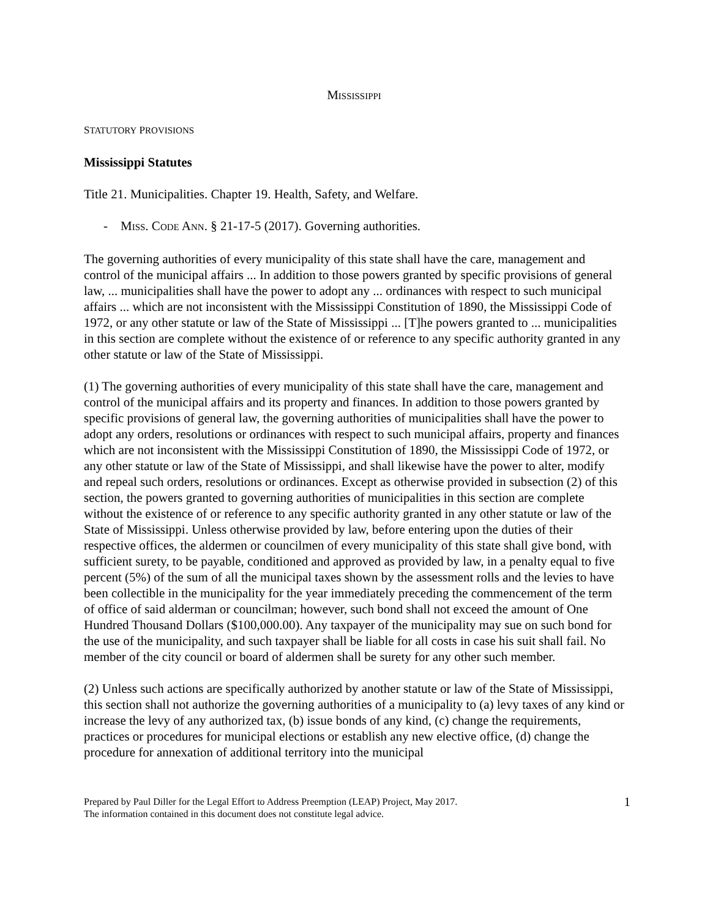MISSISSIPPI
STATUTORY PROVISIONS
Mississippi Statutes
Title 21. Municipalities. Chapter 19. Health, Safety, and Welfare.
- MISS. CODE ANN. § 21-17-5 (2017). Governing authorities.
The governing authorities of every municipality of this state shall have the care, management and control of the municipal affairs ... In addition to those powers granted by specific provisions of general law, ... municipalities shall have the power to adopt any ... ordinances with respect to such municipal affairs ... which are not inconsistent with the Mississippi Constitution of 1890, the Mississippi Code of 1972, or any other statute or law of the State of Mississippi ... [T]he powers granted to ... municipalities in this section are complete without the existence of or reference to any specific authority granted in any other statute or law of the State of Mississippi.
(1) The governing authorities of every municipality of this state shall have the care, management and control of the municipal affairs and its property and finances. In addition to those powers granted by specific provisions of general law, the governing authorities of municipalities shall have the power to adopt any orders, resolutions or ordinances with respect to such municipal affairs, property and finances which are not inconsistent with the Mississippi Constitution of 1890, the Mississippi Code of 1972, or any other statute or law of the State of Mississippi, and shall likewise have the power to alter, modify and repeal such orders, resolutions or ordinances. Except as otherwise provided in subsection (2) of this section, the powers granted to governing authorities of municipalities in this section are complete without the existence of or reference to any specific authority granted in any other statute or law of the State of Mississippi. Unless otherwise provided by law, before entering upon the duties of their respective offices, the aldermen or councilmen of every municipality of this state shall give bond, with sufficient surety, to be payable, conditioned and approved as provided by law, in a penalty equal to five percent (5%) of the sum of all the municipal taxes shown by the assessment rolls and the levies to have been collectible in the municipality for the year immediately preceding the commencement of the term of office of said alderman or councilman; however, such bond shall not exceed the amount of One Hundred Thousand Dollars ($100,000.00). Any taxpayer of the municipality may sue on such bond for the use of the municipality, and such taxpayer shall be liable for all costs in case his suit shall fail. No member of the city council or board of aldermen shall be surety for any other such member.
(2) Unless such actions are specifically authorized by another statute or law of the State of Mississippi, this section shall not authorize the governing authorities of a municipality to (a) levy taxes of any kind or increase the levy of any authorized tax, (b) issue bonds of any kind, (c) change the requirements, practices or procedures for municipal elections or establish any new elective office, (d) change the procedure for annexation of additional territory into the municipal
Prepared by Paul Diller for the Legal Effort to Address Preemption (LEAP) Project, May 2017.
The information contained in this document does not constitute legal advice.
1